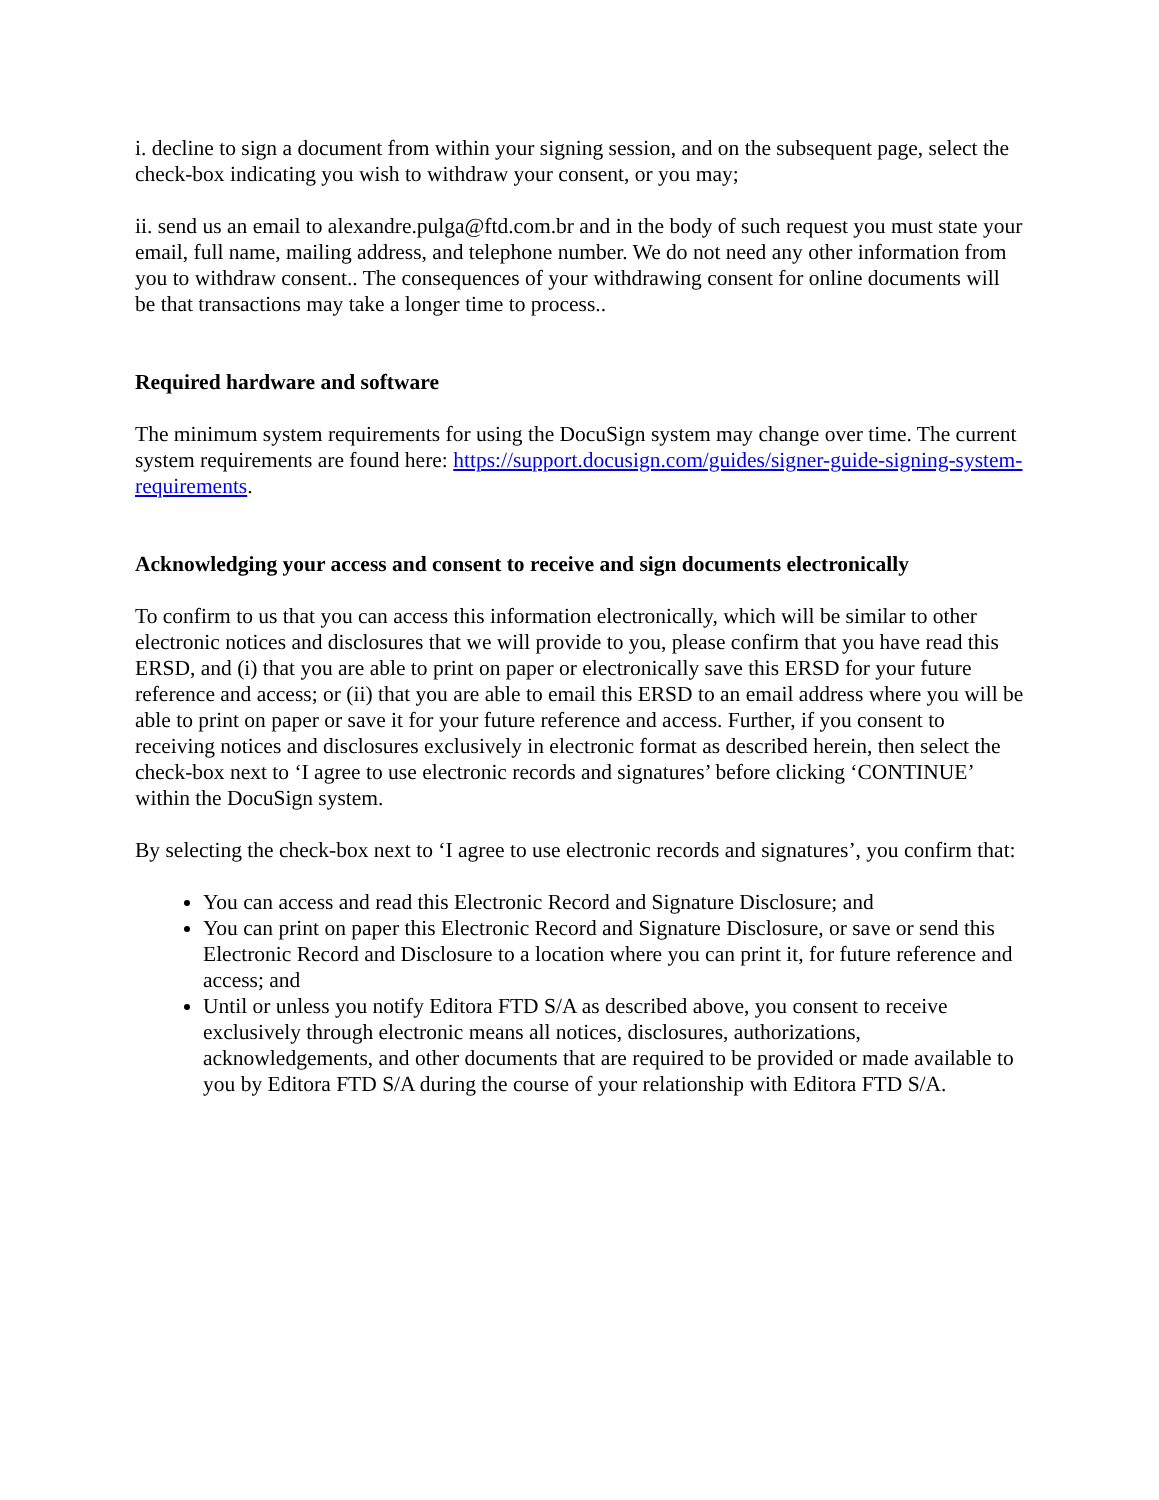i. decline to sign a document from within your signing session, and on the subsequent page, select the check-box indicating you wish to withdraw your consent, or you may;
ii. send us an email to alexandre.pulga@ftd.com.br and in the body of such request you must state your email, full name, mailing address, and telephone number. We do not need any other information from you to withdraw consent.. The consequences of your withdrawing consent for online documents will be that transactions may take a longer time to process..
Required hardware and software
The minimum system requirements for using the DocuSign system may change over time. The current system requirements are found here: https://support.docusign.com/guides/signer-guide-signing-system-requirements.
Acknowledging your access and consent to receive and sign documents electronically
To confirm to us that you can access this information electronically, which will be similar to other electronic notices and disclosures that we will provide to you, please confirm that you have read this ERSD, and (i) that you are able to print on paper or electronically save this ERSD for your future reference and access; or (ii) that you are able to email this ERSD to an email address where you will be able to print on paper or save it for your future reference and access. Further, if you consent to receiving notices and disclosures exclusively in electronic format as described herein, then select the check-box next to ‘I agree to use electronic records and signatures’ before clicking ‘CONTINUE’ within the DocuSign system.
By selecting the check-box next to ‘I agree to use electronic records and signatures’, you confirm that:
You can access and read this Electronic Record and Signature Disclosure; and
You can print on paper this Electronic Record and Signature Disclosure, or save or send this Electronic Record and Disclosure to a location where you can print it, for future reference and access; and
Until or unless you notify Editora FTD S/A as described above, you consent to receive exclusively through electronic means all notices, disclosures, authorizations, acknowledgements, and other documents that are required to be provided or made available to you by Editora FTD S/A during the course of your relationship with Editora FTD S/A.